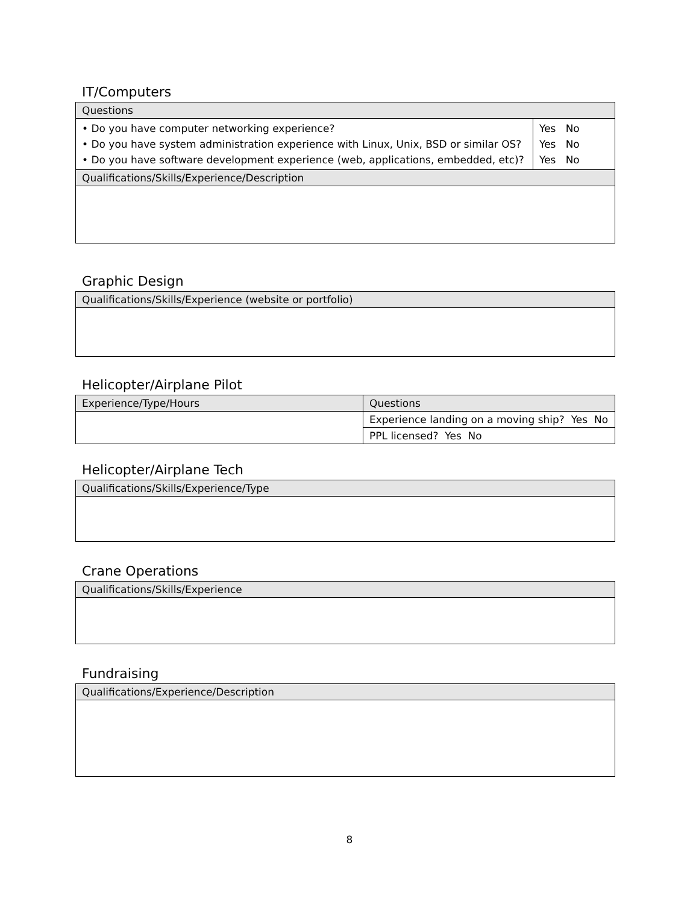IT/Computers
| Questions | |
| --- | --- |
| • Do you have computer networking experience? • Do you have system administration experience with Linux, Unix, BSD or similar OS? • Do you have software development experience (web, applications, embedded, etc)? | Yes No Yes No Yes No |
| Qualifications/Skills/Experience/Description | |
Graphic Design
| Qualifications/Skills/Experience (website or portfolio) |
| --- |
Helicopter/Airplane Pilot
| Experience/Type/Hours | Questions |
| --- | --- |
| | Experience landing on a moving ship? Yes No |
| | PPL licensed? Yes No |
Helicopter/Airplane Tech
| Qualifications/Skills/Experience/Type |
| --- |
Crane Operations
| Qualifications/Skills/Experience |
| --- |
Fundraising
| Qualifications/Experience/Description |
| --- |
8